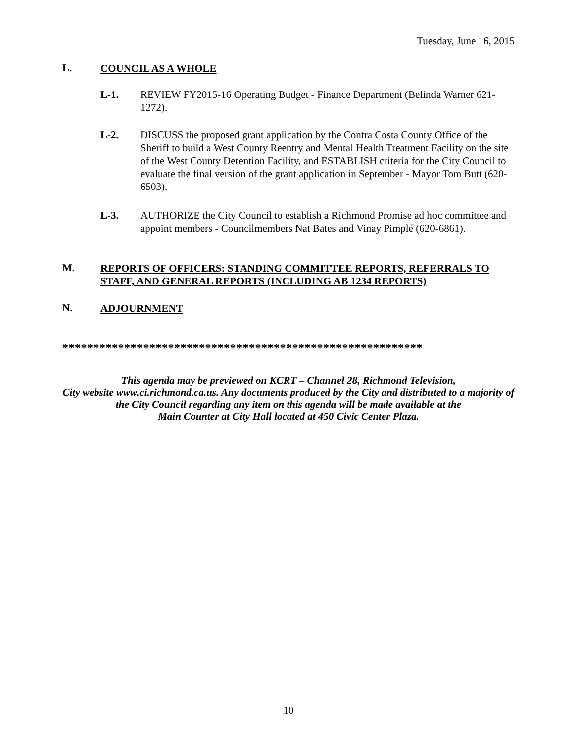Tuesday, June 16, 2015
L. COUNCIL AS A WHOLE
L-1. REVIEW FY2015-16 Operating Budget - Finance Department (Belinda Warner 621-1272).
L-2. DISCUSS the proposed grant application by the Contra Costa County Office of the Sheriff to build a West County Reentry and Mental Health Treatment Facility on the site of the West County Detention Facility, and ESTABLISH criteria for the City Council to evaluate the final version of the grant application in September - Mayor Tom Butt (620-6503).
L-3. AUTHORIZE the City Council to establish a Richmond Promise ad hoc committee and appoint members - Councilmembers Nat Bates and Vinay Pimplé (620-6861).
M. REPORTS OF OFFICERS: STANDING COMMITTEE REPORTS, REFERRALS TO STAFF, AND GENERAL REPORTS (INCLUDING AB 1234 REPORTS)
N. ADJOURNMENT
**********************************************************
This agenda may be previewed on KCRT – Channel 28, Richmond Television,
City website www.ci.richmond.ca.us. Any documents produced by the City and distributed to a majority of
the City Council regarding any item on this agenda will be made available at the
Main Counter at City Hall located at 450 Civic Center Plaza.
10